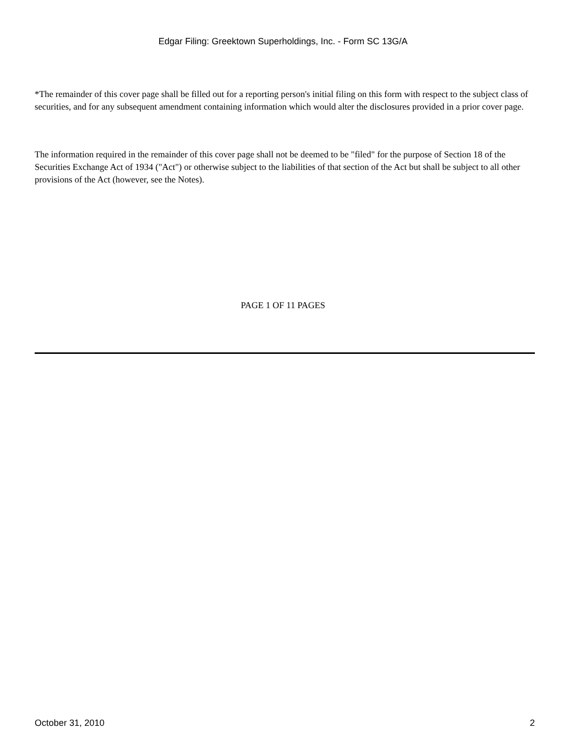Edgar Filing: Greektown Superholdings, Inc. - Form SC 13G/A
*The remainder of this cover page shall be filled out for a reporting person's initial filing on this form with respect to the subject class of securities, and for any subsequent amendment containing information which would alter the disclosures provided in a prior cover page.
The information required in the remainder of this cover page shall not be deemed to be "filed" for the purpose of Section 18 of the Securities Exchange Act of 1934 ("Act") or otherwise subject to the liabilities of that section of the Act but shall be subject to all other provisions of the Act (however, see the Notes).
PAGE 1 OF 11 PAGES
October 31, 2010 2